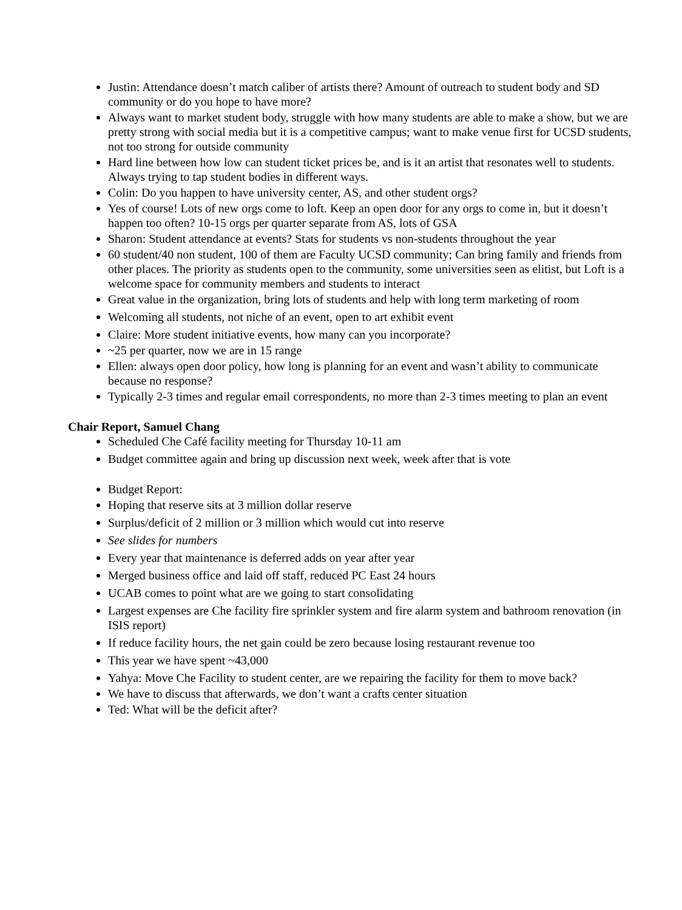Justin: Attendance doesn’t match caliber of artists there? Amount of outreach to student body and SD community or do you hope to have more?
Always want to market student body, struggle with how many students are able to make a show, but we are pretty strong with social media but it is a competitive campus; want to make venue first for UCSD students, not too strong for outside community
Hard line between how low can student ticket prices be, and is it an artist that resonates well to students. Always trying to tap student bodies in different ways.
Colin: Do you happen to have university center, AS, and other student orgs?
Yes of course! Lots of new orgs come to loft. Keep an open door for any orgs to come in, but it doesn’t happen too often? 10-15 orgs per quarter separate from AS, lots of GSA
Sharon: Student attendance at events? Stats for students vs non-students throughout the year
60 student/40 non student, 100 of them are Faculty UCSD community; Can bring family and friends from other places. The priority as students open to the community, some universities seen as elitist, but Loft is a welcome space for community members and students to interact
Great value in the organization, bring lots of students and help with long term marketing of room
Welcoming all students, not niche of an event, open to art exhibit event
Claire: More student initiative events, how many can you incorporate?
~25 per quarter, now we are in 15 range
Ellen: always open door policy, how long is planning for an event and wasn’t ability to communicate because no response?
Typically 2-3 times and regular email correspondents, no more than 2-3 times meeting to plan an event
Chair Report, Samuel Chang
Scheduled Che Café facility meeting for Thursday 10-11 am
Budget committee again and bring up discussion next week, week after that is vote
Budget Report:
Hoping that reserve sits at 3 million dollar reserve
Surplus/deficit of 2 million or 3 million which would cut into reserve
See slides for numbers
Every year that maintenance is deferred adds on year after year
Merged business office and laid off staff, reduced PC East 24 hours
UCAB comes to point what are we going to start consolidating
Largest expenses are Che facility fire sprinkler system and fire alarm system and bathroom renovation (in ISIS report)
If reduce facility hours, the net gain could be zero because losing restaurant revenue too
This year we have spent ~43,000
Yahya: Move Che Facility to student center, are we repairing the facility for them to move back?
We have to discuss that afterwards, we don’t want a crafts center situation
Ted: What will be the deficit after?